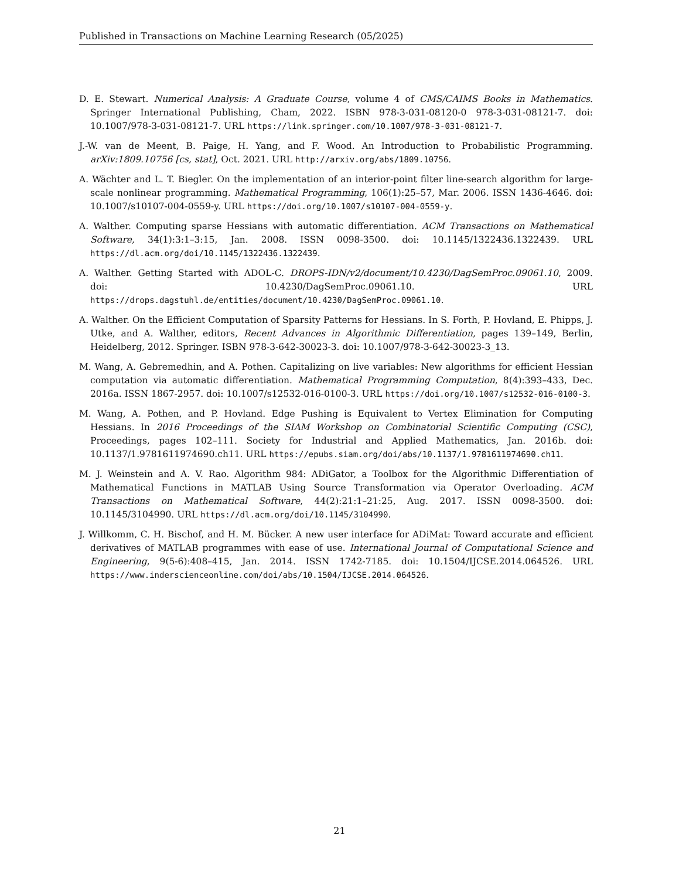Published in Transactions on Machine Learning Research (05/2025)
D. E. Stewart. Numerical Analysis: A Graduate Course, volume 4 of CMS/CAIMS Books in Mathematics. Springer International Publishing, Cham, 2022. ISBN 978-3-031-08120-0 978-3-031-08121-7. doi: 10.1007/978-3-031-08121-7. URL https://link.springer.com/10.1007/978-3-031-08121-7.
J.-W. van de Meent, B. Paige, H. Yang, and F. Wood. An Introduction to Probabilistic Programming. arXiv:1809.10756 [cs, stat], Oct. 2021. URL http://arxiv.org/abs/1809.10756.
A. Wächter and L. T. Biegler. On the implementation of an interior-point filter line-search algorithm for large-scale nonlinear programming. Mathematical Programming, 106(1):25–57, Mar. 2006. ISSN 1436-4646. doi: 10.1007/s10107-004-0559-y. URL https://doi.org/10.1007/s10107-004-0559-y.
A. Walther. Computing sparse Hessians with automatic differentiation. ACM Transactions on Mathematical Software, 34(1):3:1–3:15, Jan. 2008. ISSN 0098-3500. doi: 10.1145/1322436.1322439. URL https://dl.acm.org/doi/10.1145/1322436.1322439.
A. Walther. Getting Started with ADOL-C. DROPS-IDN/v2/document/10.4230/DagSemProc.09061.10, 2009. doi: 10.4230/DagSemProc.09061.10. URL https://drops.dagstuhl.de/entities/document/10.4230/DagSemProc.09061.10.
A. Walther. On the Efficient Computation of Sparsity Patterns for Hessians. In S. Forth, P. Hovland, E. Phipps, J. Utke, and A. Walther, editors, Recent Advances in Algorithmic Differentiation, pages 139–149, Berlin, Heidelberg, 2012. Springer. ISBN 978-3-642-30023-3. doi: 10.1007/978-3-642-30023-3_13.
M. Wang, A. Gebremedhin, and A. Pothen. Capitalizing on live variables: New algorithms for efficient Hessian computation via automatic differentiation. Mathematical Programming Computation, 8(4):393–433, Dec. 2016a. ISSN 1867-2957. doi: 10.1007/s12532-016-0100-3. URL https://doi.org/10.1007/s12532-016-0100-3.
M. Wang, A. Pothen, and P. Hovland. Edge Pushing is Equivalent to Vertex Elimination for Computing Hessians. In 2016 Proceedings of the SIAM Workshop on Combinatorial Scientific Computing (CSC), Proceedings, pages 102–111. Society for Industrial and Applied Mathematics, Jan. 2016b. doi: 10.1137/1.9781611974690.ch11. URL https://epubs.siam.org/doi/abs/10.1137/1.9781611974690.ch11.
M. J. Weinstein and A. V. Rao. Algorithm 984: ADiGator, a Toolbox for the Algorithmic Differentiation of Mathematical Functions in MATLAB Using Source Transformation via Operator Overloading. ACM Transactions on Mathematical Software, 44(2):21:1–21:25, Aug. 2017. ISSN 0098-3500. doi: 10.1145/3104990. URL https://dl.acm.org/doi/10.1145/3104990.
J. Willkomm, C. H. Bischof, and H. M. Bücker. A new user interface for ADiMat: Toward accurate and efficient derivatives of MATLAB programmes with ease of use. International Journal of Computational Science and Engineering, 9(5-6):408–415, Jan. 2014. ISSN 1742-7185. doi: 10.1504/IJCSE.2014.064526. URL https://www.inderscienceonline.com/doi/abs/10.1504/IJCSE.2014.064526.
21